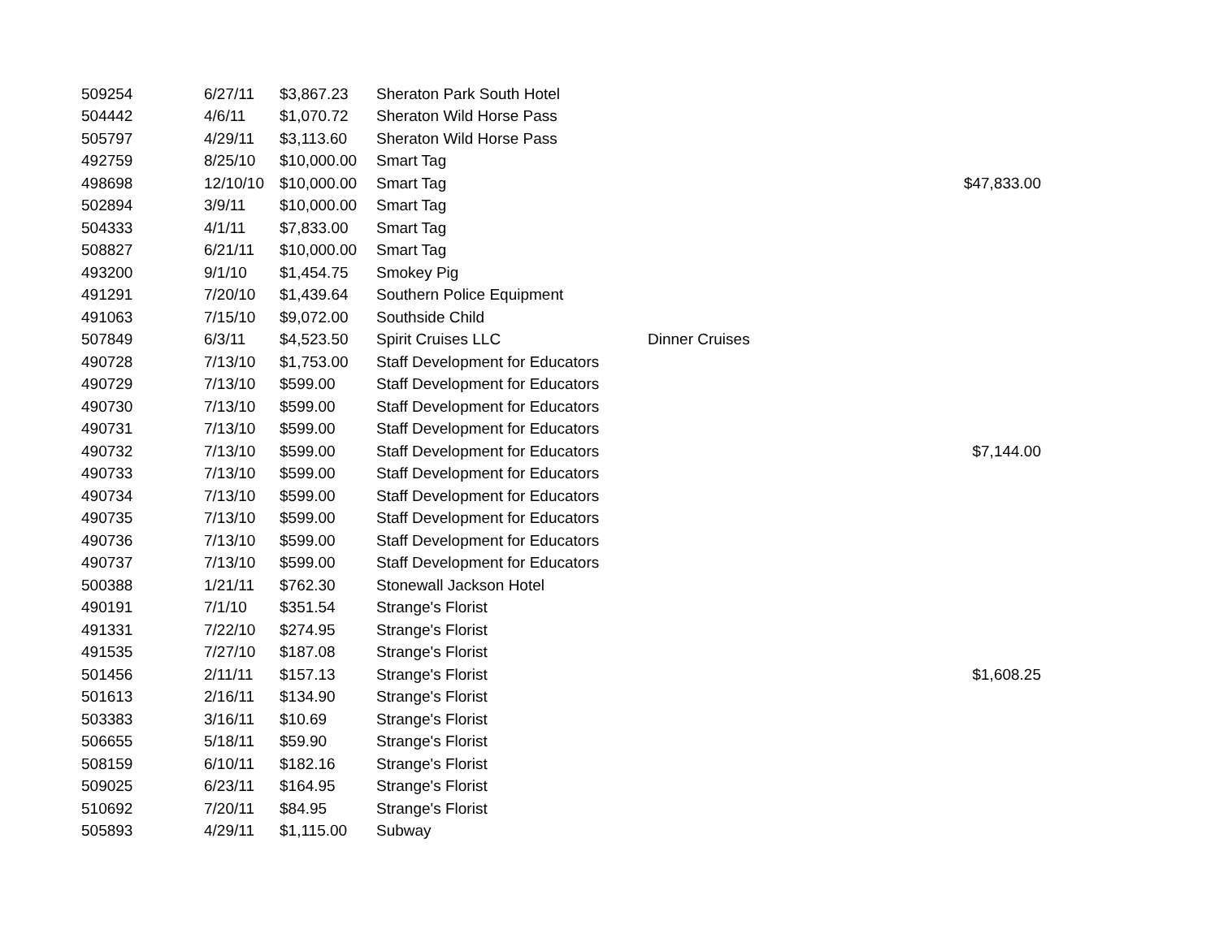| 509254 | 6/27/11 | $3,867.23 | Sheraton Park South Hotel | | |
| 504442 | 4/6/11 | $1,070.72 | Sheraton Wild Horse Pass | | |
| 505797 | 4/29/11 | $3,113.60 | Sheraton Wild Horse Pass | | |
| 492759 | 8/25/10 | $10,000.00 | Smart Tag | | |
| 498698 | 12/10/10 | $10,000.00 | Smart Tag | | $47,833.00 |
| 502894 | 3/9/11 | $10,000.00 | Smart Tag | | |
| 504333 | 4/1/11 | $7,833.00 | Smart Tag | | |
| 508827 | 6/21/11 | $10,000.00 | Smart Tag | | |
| 493200 | 9/1/10 | $1,454.75 | Smokey Pig | | |
| 491291 | 7/20/10 | $1,439.64 | Southern Police Equipment | | |
| 491063 | 7/15/10 | $9,072.00 | Southside Child | | |
| 507849 | 6/3/11 | $4,523.50 | Spirit Cruises LLC | Dinner Cruises | |
| 490728 | 7/13/10 | $1,753.00 | Staff Development for Educators | | |
| 490729 | 7/13/10 | $599.00 | Staff Development for Educators | | |
| 490730 | 7/13/10 | $599.00 | Staff Development for Educators | | |
| 490731 | 7/13/10 | $599.00 | Staff Development for Educators | | |
| 490732 | 7/13/10 | $599.00 | Staff Development for Educators | | $7,144.00 |
| 490733 | 7/13/10 | $599.00 | Staff Development for Educators | | |
| 490734 | 7/13/10 | $599.00 | Staff Development for Educators | | |
| 490735 | 7/13/10 | $599.00 | Staff Development for Educators | | |
| 490736 | 7/13/10 | $599.00 | Staff Development for Educators | | |
| 490737 | 7/13/10 | $599.00 | Staff Development for Educators | | |
| 500388 | 1/21/11 | $762.30 | Stonewall Jackson Hotel | | |
| 490191 | 7/1/10 | $351.54 | Strange's Florist | | |
| 491331 | 7/22/10 | $274.95 | Strange's Florist | | |
| 491535 | 7/27/10 | $187.08 | Strange's Florist | | |
| 501456 | 2/11/11 | $157.13 | Strange's Florist | | $1,608.25 |
| 501613 | 2/16/11 | $134.90 | Strange's Florist | | |
| 503383 | 3/16/11 | $10.69 | Strange's Florist | | |
| 506655 | 5/18/11 | $59.90 | Strange's Florist | | |
| 508159 | 6/10/11 | $182.16 | Strange's Florist | | |
| 509025 | 6/23/11 | $164.95 | Strange's Florist | | |
| 510692 | 7/20/11 | $84.95 | Strange's Florist | | |
| 505893 | 4/29/11 | $1,115.00 | Subway | | |